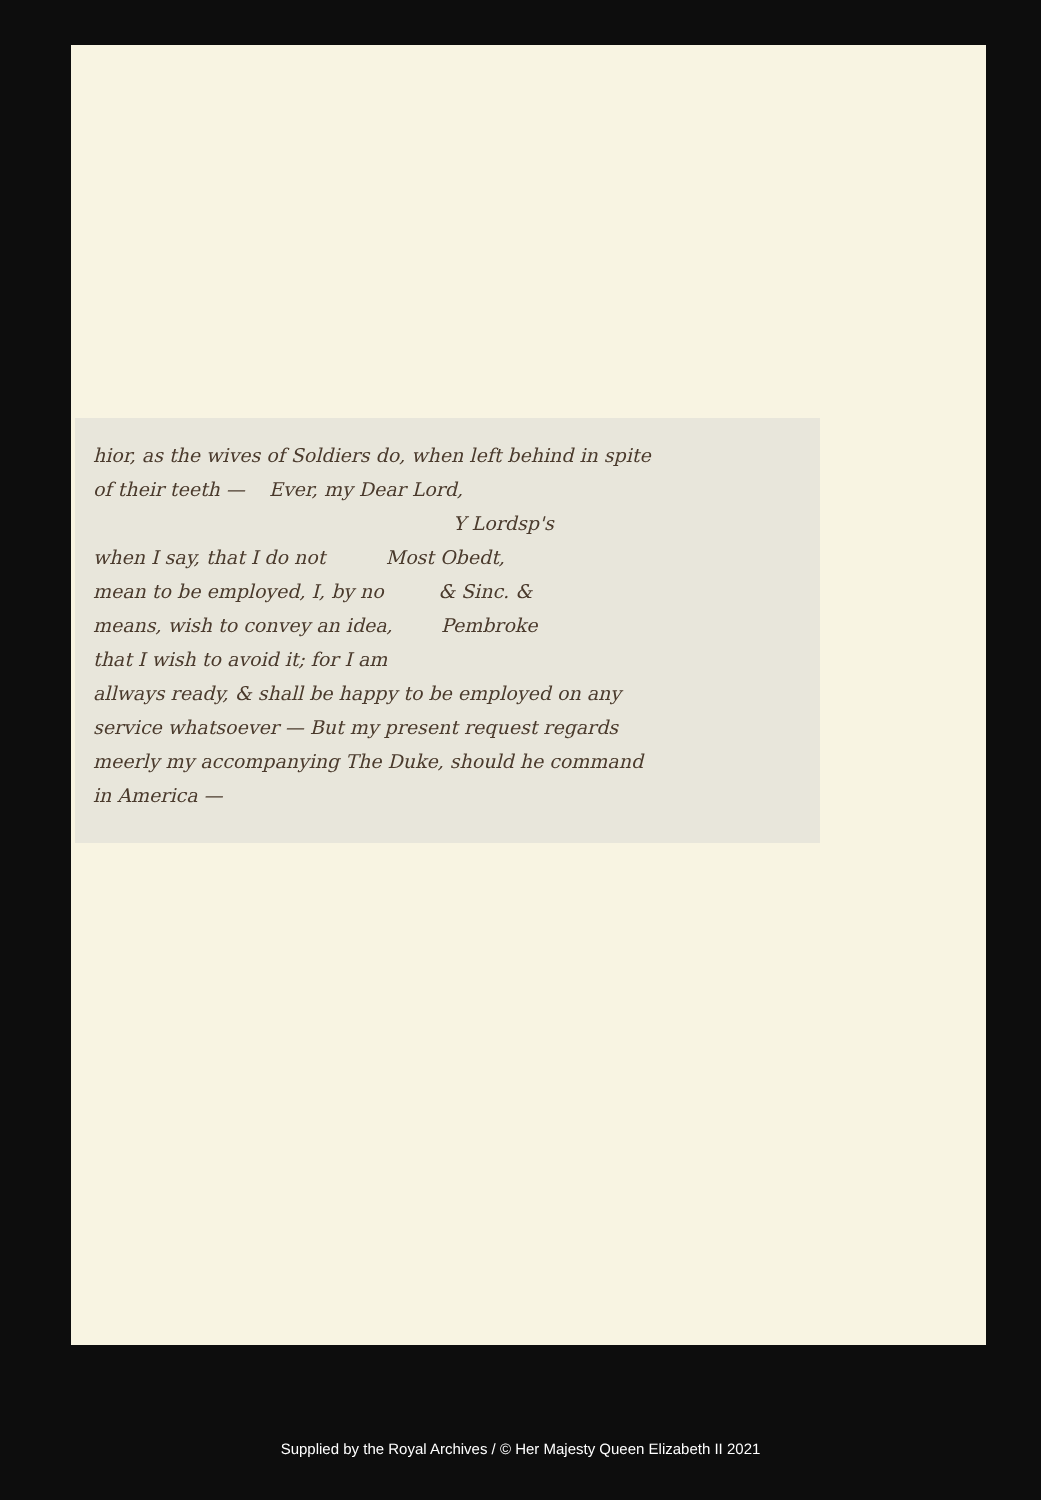hior, as the wives of Soldiers do, when left behind in spite
of their teeth — Ever, my Dear Lord,
Y Lordsp's
when I say, that I do not Most Obedt,
mean to be employed, I, by no & Sinc. &
means, wish to convey an idea, Pembroke
that I wish to avoid it; for I am
allways ready, & shall be happy to be employed on any
service whatsoever — But my present request regards
meerly my accompanying The Duke, should he command
in America —
Supplied by the Royal Archives / © Her Majesty Queen Elizabeth II 2021